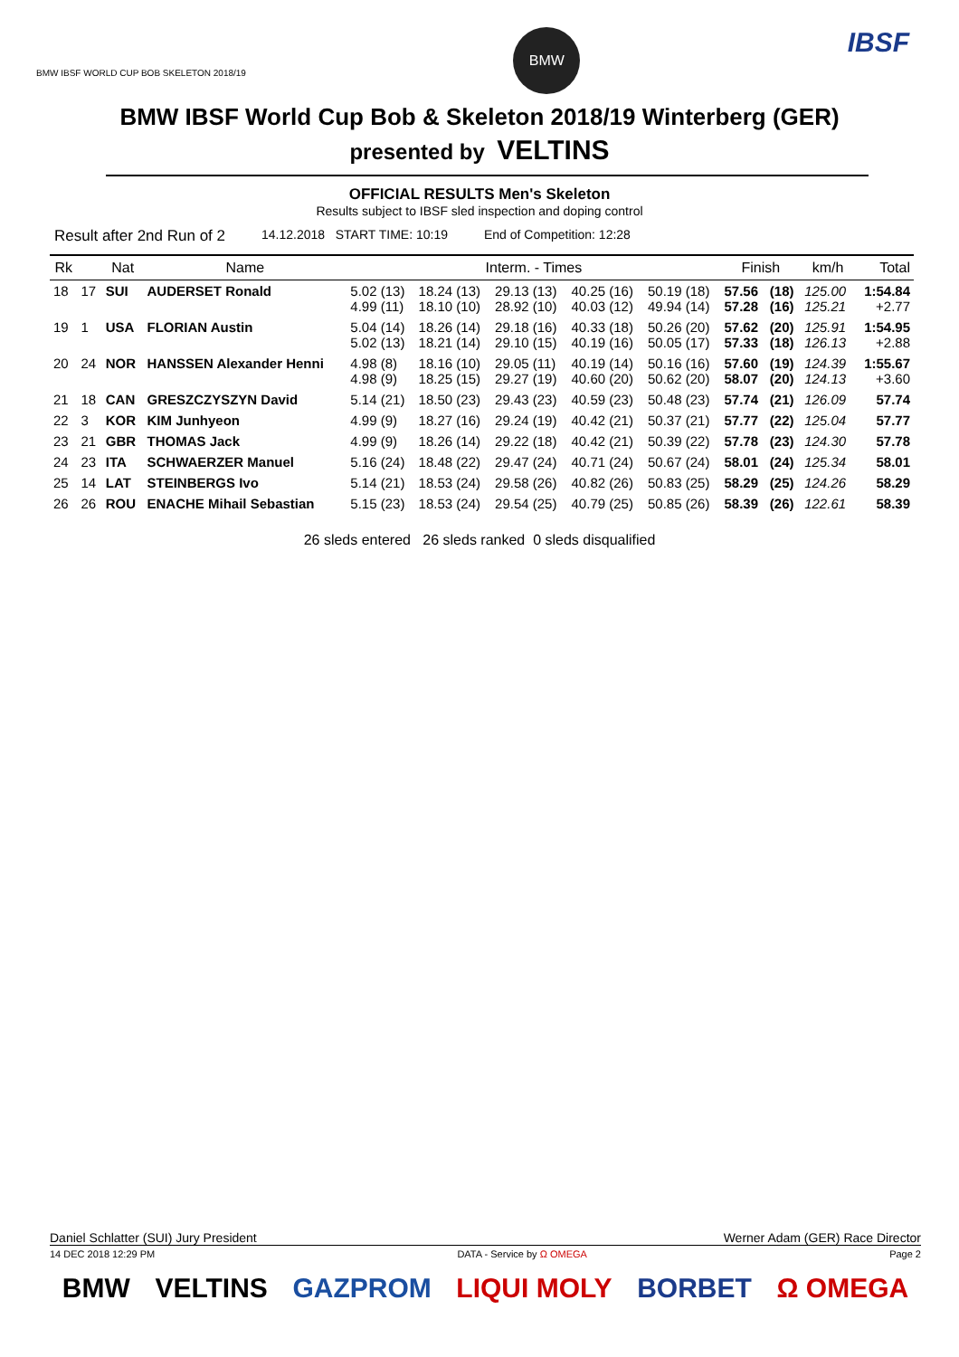BMW IBSF WORLD CUP BOB SKELETON 2018/19
BMW
IBSF
BMW IBSF World Cup Bob & Skeleton 2018/19 Winterberg (GER)
presented by VELTINS
OFFICIAL RESULTS Men's Skeleton
Results subject to IBSF sled inspection and doping control
Result after 2nd Run of 2 14.12.2018 START TIME: 10:19 End of Competition: 12:28
| Rk | | Nat | Name | Interm. - Times | | | | | Finish | | km/h | Total |
| --- | --- | --- | --- | --- | --- | --- | --- | --- | --- | --- | --- | --- |
| 18 | 17 | SUI | AUDERSET Ronald | 5.02 (13) 4.99 (11) | 18.24 (13) 18.10 (10) | 29.13 (13) 28.92 (10) | 40.25 (16) 40.03 (12) | 50.19 (18) 49.94 (14) | 57.56 57.28 | (18) (16) | 125.00 125.21 | 1:54.84 +2.77 |
| 19 | 1 | USA | FLORIAN Austin | 5.04 (14) 5.02 (13) | 18.26 (14) 18.21 (14) | 29.18 (16) 29.10 (15) | 40.33 (18) 40.19 (16) | 50.26 (20) 50.05 (17) | 57.62 57.33 | (20) (18) | 125.91 126.13 | 1:54.95 +2.88 |
| 20 | 24 | NOR | HANSSEN Alexander Henni | 4.98 (8) 4.98 (9) | 18.16 (10) 18.25 (15) | 29.05 (11) 29.27 (19) | 40.19 (14) 40.60 (20) | 50.16 (16) 50.62 (20) | 57.60 58.07 | (19) (20) | 124.39 124.13 | 1:55.67 +3.60 |
| 21 | 18 | CAN | GRESZCZYSZYN David | 5.14 (21) | 18.50 (23) | 29.43 (23) | 40.59 (23) | 50.48 (23) | 57.74 | (21) | 126.09 | 57.74 |
| 22 | 3 | KOR | KIM Junhyeon | 4.99 (9) | 18.27 (16) | 29.24 (19) | 40.42 (21) | 50.37 (21) | 57.77 | (22) | 125.04 | 57.77 |
| 23 | 21 | GBR | THOMAS Jack | 4.99 (9) | 18.26 (14) | 29.22 (18) | 40.42 (21) | 50.39 (22) | 57.78 | (23) | 124.30 | 57.78 |
| 24 | 23 | ITA | SCHWAERZER Manuel | 5.16 (24) | 18.48 (22) | 29.47 (24) | 40.71 (24) | 50.67 (24) | 58.01 | (24) | 125.34 | 58.01 |
| 25 | 14 | LAT | STEINBERGS Ivo | 5.14 (21) | 18.53 (24) | 29.58 (26) | 40.82 (26) | 50.83 (25) | 58.29 | (25) | 124.26 | 58.29 |
| 26 | 26 | ROU | ENACHE Mihail Sebastian | 5.15 (23) | 18.53 (24) | 29.54 (25) | 40.79 (25) | 50.85 (26) | 58.39 | (26) | 122.61 | 58.39 |
26 sleds entered 26 sleds ranked 0 sleds disqualified
Daniel Schlatter (SUI) Jury President Werner Adam (GER) Race Director
14 DEC 2018 12:29 PM DATA - Service by Ω OMEGA Page 2
BMW VELTINS GAZPROM LIQUI MOLY BORBET Ω OMEGA